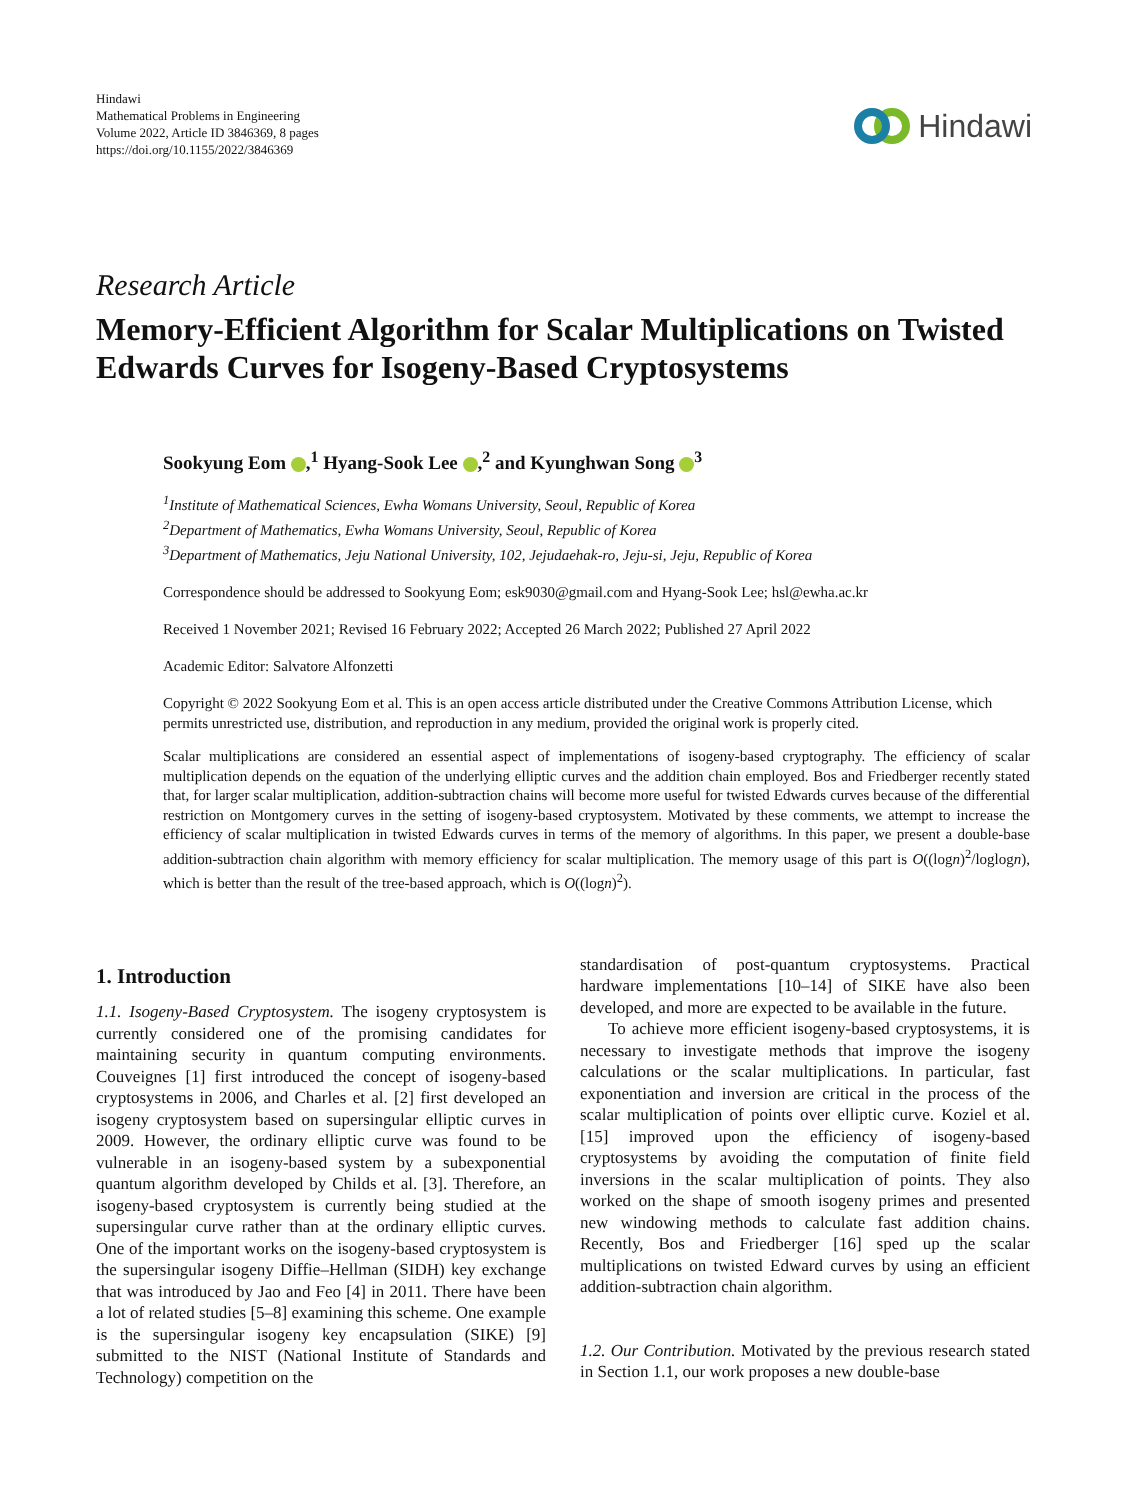Hindawi
Mathematical Problems in Engineering
Volume 2022, Article ID 3846369, 8 pages
https://doi.org/10.1155/2022/3846369
Hindawi
Research Article
Memory-Efficient Algorithm for Scalar Multiplications on Twisted Edwards Curves for Isogeny-Based Cryptosystems
Sookyung Eom ,<sup>1</sup> Hyang-Sook Lee ,<sup>2</sup> and Kyunghwan Song <sup>3</sup>
<sup>1</sup> Institute of Mathematical Sciences, Ewha Womans University, Seoul, Republic of Korea
<sup>2</sup> Department of Mathematics, Ewha Womans University, Seoul, Republic of Korea
<sup>3</sup> Department of Mathematics, Jeju National University, 102, Jejudaehak-ro, Jeju-si, Jeju, Republic of Korea
Correspondence should be addressed to Sookyung Eom; esk9030@gmail.com and Hyang-Sook Lee; hsl@ewha.ac.kr
Received 1 November 2021; Revised 16 February 2022; Accepted 26 March 2022; Published 27 April 2022
Academic Editor: Salvatore Alfonzetti
Copyright © 2022 Sookyung Eom et al. This is an open access article distributed under the Creative Commons Attribution License, which permits unrestricted use, distribution, and reproduction in any medium, provided the original work is properly cited.
Scalar multiplications are considered an essential aspect of implementations of isogeny-based cryptography. The efficiency of scalar multiplication depends on the equation of the underlying elliptic curves and the addition chain employed. Bos and Friedberger recently stated that, for larger scalar multiplication, addition-subtraction chains will become more useful for twisted Edwards curves because of the differential restriction on Montgomery curves in the setting of isogeny-based cryptosystem. Motivated by these comments, we attempt to increase the efficiency of scalar multiplication in twisted Edwards curves in terms of the memory of algorithms. In this paper, we present a double-base addition-subtraction chain algorithm with memory efficiency for scalar multiplication. The memory usage of this part is O((logn)<sup>2</sup>/loglogn), which is better than the result of the tree-based approach, which is O((logn)<sup>2</sup>).
1. Introduction
1.1. Isogeny-Based Cryptosystem. The isogeny cryptosystem is currently considered one of the promising candidates for maintaining security in quantum computing environments. Couveignes [1] first introduced the concept of isogeny-based cryptosystems in 2006, and Charles et al. [2] first developed an isogeny cryptosystem based on supersingular elliptic curves in 2009. However, the ordinary elliptic curve was found to be vulnerable in an isogeny-based system by a subexponential quantum algorithm developed by Childs et al. [3]. Therefore, an isogeny-based cryptosystem is currently being studied at the supersingular curve rather than at the ordinary elliptic curves. One of the important works on the isogeny-based cryptosystem is the supersingular isogeny Diffie–Hellman (SIDH) key exchange that was introduced by Jao and Feo [4] in 2011. There have been a lot of related studies [5–8] examining this scheme. One example is the supersingular isogeny key encapsulation (SIKE) [9] submitted to the NIST (National Institute of Standards and Technology) competition on the
standardisation of post-quantum cryptosystems. Practical hardware implementations [10–14] of SIKE have also been developed, and more are expected to be available in the future.
To achieve more efficient isogeny-based cryptosystems, it is necessary to investigate methods that improve the isogeny calculations or the scalar multiplications. In particular, fast exponentiation and inversion are critical in the process of the scalar multiplication of points over elliptic curve. Koziel et al. [15] improved upon the efficiency of isogeny-based cryptosystems by avoiding the computation of finite field inversions in the scalar multiplication of points. They also worked on the shape of smooth isogeny primes and presented new windowing methods to calculate fast addition chains. Recently, Bos and Friedberger [16] sped up the scalar multiplications on twisted Edward curves by using an efficient addition-subtraction chain algorithm.
1.2. Our Contribution. Motivated by the previous research stated in Section 1.1, our work proposes a new double-base